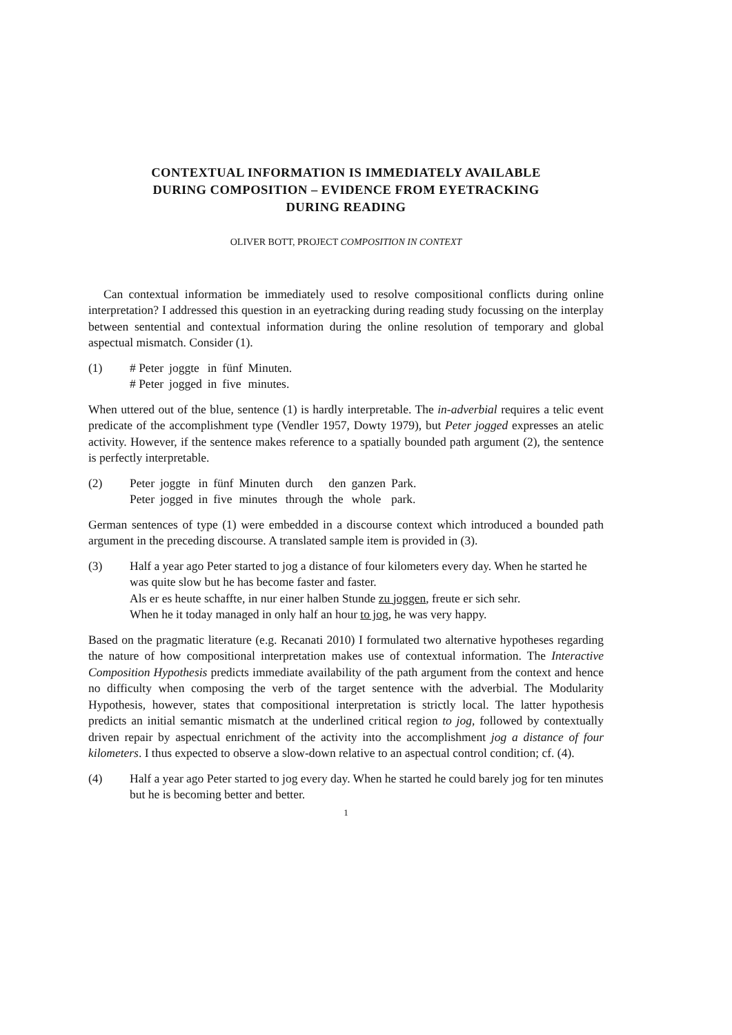CONTEXTUAL INFORMATION IS IMMEDIATELY AVAILABLE
DURING COMPOSITION – EVIDENCE FROM EYETRACKING
DURING READING
OLIVER BOTT, PROJECT COMPOSITION IN CONTEXT
Can contextual information be immediately used to resolve compositional conflicts during online interpretation? I addressed this question in an eyetracking during reading study focussing on the interplay between sentential and contextual information during the online resolution of temporary and global aspectual mismatch. Consider (1).
(1)
| # Peter | joggte | in | fünf | Minuten. |
| # Peter | jogged | in | five | minutes. |
When uttered out of the blue, sentence (1) is hardly interpretable. The in-adverbial requires a telic event predicate of the accomplishment type (Vendler 1957, Dowty 1979), but Peter jogged expresses an atelic activity. However, if the sentence makes reference to a spatially bounded path argument (2), the sentence is perfectly interpretable.
(2)
| Peter | joggte | in | fünf | Minuten | durch | den | ganzen | Park. |
| Peter | jogged | in | five | minutes | through | the | whole | park. |
German sentences of type (1) were embedded in a discourse context which introduced a bounded path argument in the preceding discourse. A translated sample item is provided in (3).
(3) Half a year ago Peter started to jog a distance of four kilometers every day. When he started he was quite slow but he has become faster and faster.
Als er es heute schaffte, in nur einer halben Stunde zu joggen, freute er sich sehr.
When he it today managed in only half an hour to jog, he was very happy.
Based on the pragmatic literature (e.g. Recanati 2010) I formulated two alternative hypotheses regarding the nature of how compositional interpretation makes use of contextual information. The Interactive Composition Hypothesis predicts immediate availability of the path argument from the context and hence no difficulty when composing the verb of the target sentence with the adverbial. The Modularity Hypothesis, however, states that compositional interpretation is strictly local. The latter hypothesis predicts an initial semantic mismatch at the underlined critical region to jog, followed by contextually driven repair by aspectual enrichment of the activity into the accomplishment jog a distance of four kilometers. I thus expected to observe a slow-down relative to an aspectual control condition; cf. (4).
(4) Half a year ago Peter started to jog every day. When he started he could barely jog for ten minutes but he is becoming better and better.
1